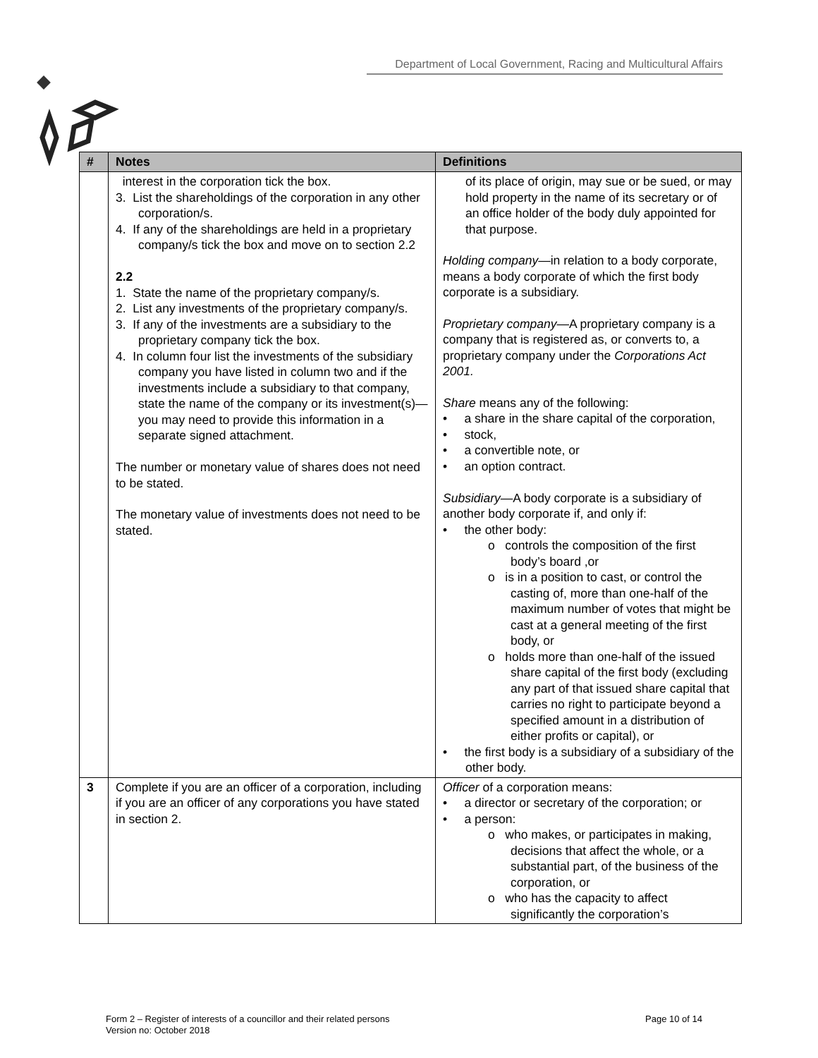Department of Local Government, Racing and Multicultural Affairs
| # | Notes | Definitions |
| --- | --- | --- |
| | interest in the corporation tick the box. 3. List the shareholdings of the corporation in any other corporation/s. 4. If any of the shareholdings are held in a proprietary company/s tick the box and move on to section 2.2 2.2 1. State the name of the proprietary company/s. 2. List any investments of the proprietary company/s. 3. If any of the investments are a subsidiary to the proprietary company tick the box. 4. In column four list the investments of the subsidiary company you have listed in column two and if the investments include a subsidiary to that company, state the name of the company or its investment(s)—you may need to provide this information in a separate signed attachment. The number or monetary value of shares does not need to be stated. The monetary value of investments does not need to be stated. | of its place of origin, may sue or be sued, or may hold property in the name of its secretary or of an office holder of the body duly appointed for that purpose. Holding company —in relation to a body corporate, means a body corporate of which the first body corporate is a subsidiary. Proprietary company —A proprietary company is a company that is registered as, or converts to, a proprietary company under the Corporations Act 2001. Share means any of the following: • a share in the share capital of the corporation, • stock, • a convertible note, or • an option contract. Subsidiary —A body corporate is a subsidiary of another body corporate if, and only if: • the other body: o controls the composition of the first body’s board ,or o is in a position to cast, or control the casting of, more than one-half of the maximum number of votes that might be cast at a general meeting of the first body, or o holds more than one-half of the issued share capital of the first body (excluding any part of that issued share capital that carries no right to participate beyond a specified amount in a distribution of either profits or capital), or • the first body is a subsidiary of a subsidiary of the other body. |
| 3 | Complete if you are an officer of a corporation, including if you are an officer of any corporations you have stated in section 2. | Officer of a corporation means: • a director or secretary of the corporation; or • a person: o who makes, or participates in making, decisions that affect the whole, or a substantial part, of the business of the corporation, or o who has the capacity to affect significantly the corporation’s |
Page 10 of 14 Form 2 – Register of interests of a councillor and their related persons
Version no: October 2018